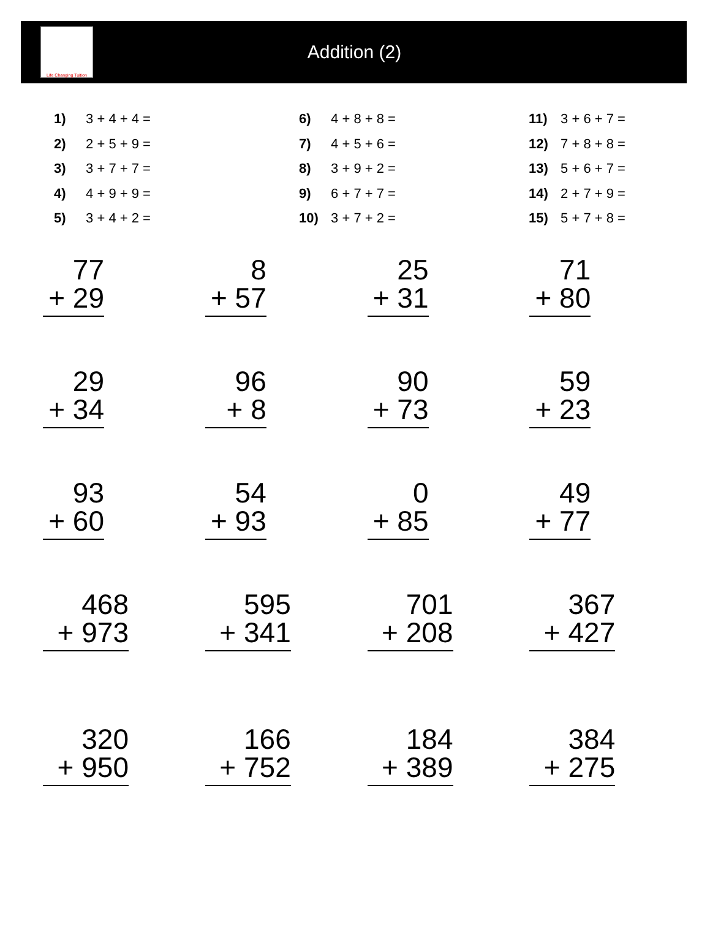Life Changing Tuition
Addition (2)
1) 3 + 4 + 4 =
2) 2 + 5 + 9 =
3) 3 + 7 + 7 =
4) 4 + 9 + 9 =
5) 3 + 4 + 2 =
6) 4 + 8 + 8 =
7) 4 + 5 + 6 =
8) 3 + 9 + 2 =
9) 6 + 7 + 7 =
10) 3 + 7 + 2 =
11) 3 + 6 + 7 =
12) 7 + 8 + 8 =
13) 5 + 6 + 7 =
14) 2 + 7 + 9 =
15) 5 + 7 + 8 =
77
+ 29
8
+ 57
25
+ 31
71
+ 80
29
+ 34
96
+ 8
90
+ 73
59
+ 23
93
+ 60
54
+ 93
0
+ 85
49
+ 77
468
+ 973
595
+ 341
701
+ 208
367
+ 427
320
+ 950
166
+ 752
184
+ 389
384
+ 275